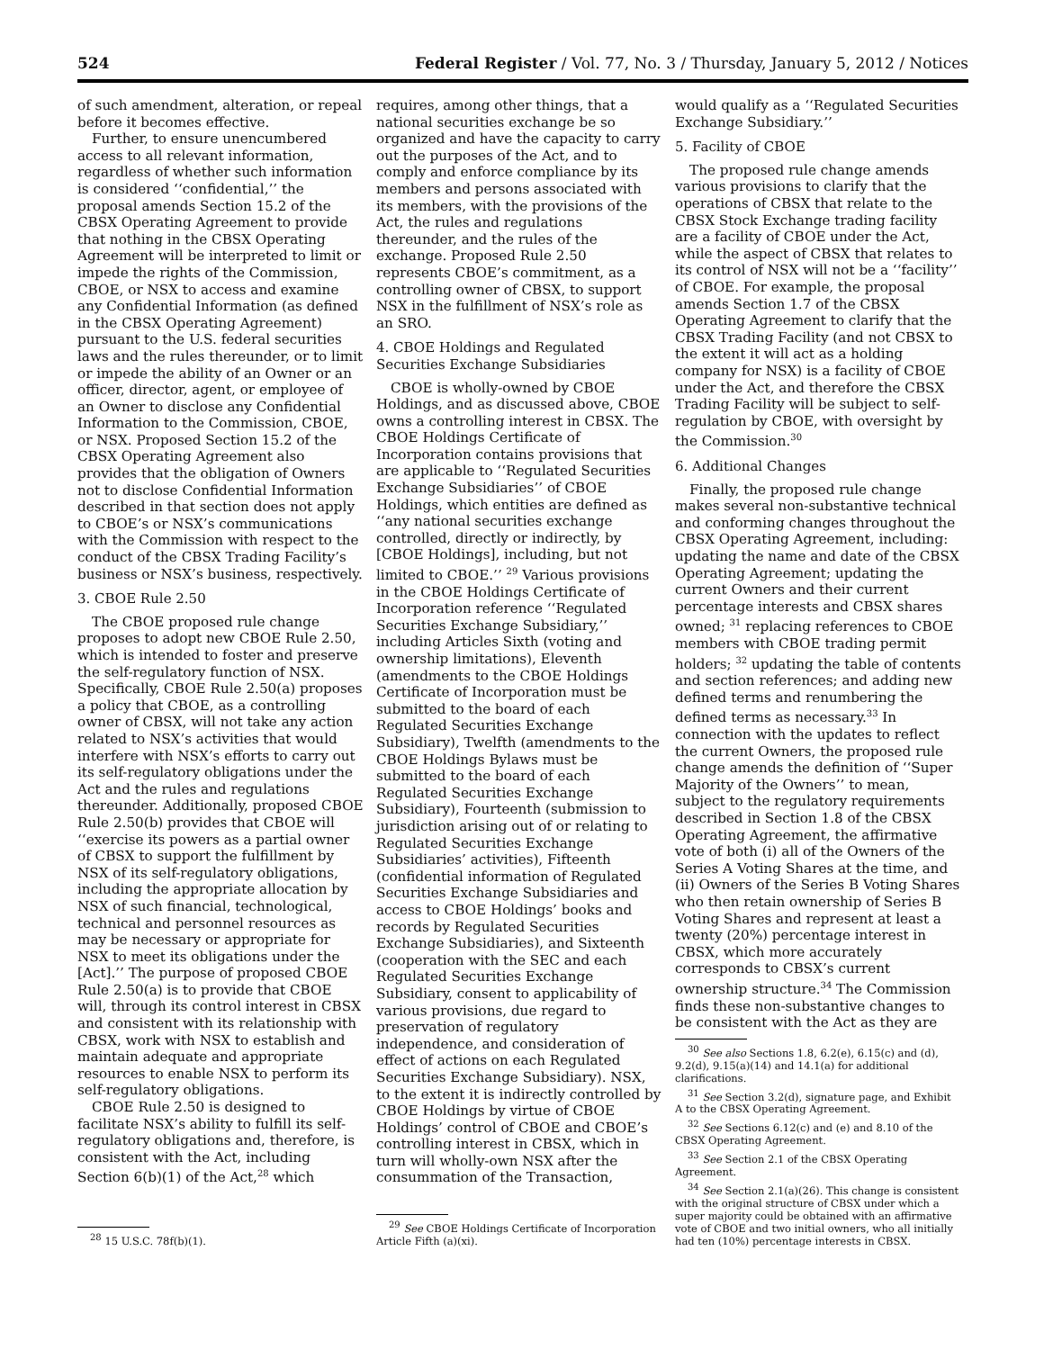524 Federal Register / Vol. 77, No. 3 / Thursday, January 5, 2012 / Notices
of such amendment, alteration, or repeal before it becomes effective.
Further, to ensure unencumbered access to all relevant information, regardless of whether such information is considered ‘‘confidential,’’ the proposal amends Section 15.2 of the CBSX Operating Agreement to provide that nothing in the CBSX Operating Agreement will be interpreted to limit or impede the rights of the Commission, CBOE, or NSX to access and examine any Confidential Information (as defined in the CBSX Operating Agreement) pursuant to the U.S. federal securities laws and the rules thereunder, or to limit or impede the ability of an Owner or an officer, director, agent, or employee of an Owner to disclose any Confidential Information to the Commission, CBOE, or NSX. Proposed Section 15.2 of the CBSX Operating Agreement also provides that the obligation of Owners not to disclose Confidential Information described in that section does not apply to CBOE’s or NSX’s communications with the Commission with respect to the conduct of the CBSX Trading Facility’s business or NSX’s business, respectively.
3. CBOE Rule 2.50
The CBOE proposed rule change proposes to adopt new CBOE Rule 2.50, which is intended to foster and preserve the self-regulatory function of NSX. Specifically, CBOE Rule 2.50(a) proposes a policy that CBOE, as a controlling owner of CBSX, will not take any action related to NSX’s activities that would interfere with NSX’s efforts to carry out its self-regulatory obligations under the Act and the rules and regulations thereunder. Additionally, proposed CBOE Rule 2.50(b) provides that CBOE will ‘‘exercise its powers as a partial owner of CBSX to support the fulfillment by NSX of its self-regulatory obligations, including the appropriate allocation by NSX of such financial, technological, technical and personnel resources as may be necessary or appropriate for NSX to meet its obligations under the [Act].’’ The purpose of proposed CBOE Rule 2.50(a) is to provide that CBOE will, through its control interest in CBSX and consistent with its relationship with CBSX, work with NSX to establish and maintain adequate and appropriate resources to enable NSX to perform its self-regulatory obligations.
CBOE Rule 2.50 is designed to facilitate NSX’s ability to fulfill its self-regulatory obligations and, therefore, is consistent with the Act, including Section 6(b)(1) of the Act,<sup>28</sup> which
<sup>28</sup> 15 U.S.C. 78f(b)(1).
requires, among other things, that a national securities exchange be so organized and have the capacity to carry out the purposes of the Act, and to comply and enforce compliance by its members and persons associated with its members, with the provisions of the Act, the rules and regulations thereunder, and the rules of the exchange. Proposed Rule 2.50 represents CBOE’s commitment, as a controlling owner of CBSX, to support NSX in the fulfillment of NSX’s role as an SRO.
4. CBOE Holdings and Regulated Securities Exchange Subsidiaries
CBOE is wholly-owned by CBOE Holdings, and as discussed above, CBOE owns a controlling interest in CBSX. The CBOE Holdings Certificate of Incorporation contains provisions that are applicable to ‘‘Regulated Securities Exchange Subsidiaries’’ of CBOE Holdings, which entities are defined as ‘‘any national securities exchange controlled, directly or indirectly, by [CBOE Holdings], including, but not limited to CBOE.’’ <sup>29</sup> Various provisions in the CBOE Holdings Certificate of Incorporation reference ‘‘Regulated Securities Exchange Subsidiary,’’ including Articles Sixth (voting and ownership limitations), Eleventh (amendments to the CBOE Holdings Certificate of Incorporation must be submitted to the board of each Regulated Securities Exchange Subsidiary), Twelfth (amendments to the CBOE Holdings Bylaws must be submitted to the board of each Regulated Securities Exchange Subsidiary), Fourteenth (submission to jurisdiction arising out of or relating to Regulated Securities Exchange Subsidiaries’ activities), Fifteenth (confidential information of Regulated Securities Exchange Subsidiaries and access to CBOE Holdings’ books and records by Regulated Securities Exchange Subsidiaries), and Sixteenth (cooperation with the SEC and each Regulated Securities Exchange Subsidiary, consent to applicability of various provisions, due regard to preservation of regulatory independence, and consideration of effect of actions on each Regulated Securities Exchange Subsidiary). NSX, to the extent it is indirectly controlled by CBOE Holdings by virtue of CBOE Holdings’ control of CBOE and CBOE’s controlling interest in CBSX, which in turn will wholly-own NSX after the consummation of the Transaction,
<sup>29</sup> See CBOE Holdings Certificate of Incorporation Article Fifth (a)(xi).
would qualify as a ‘‘Regulated Securities Exchange Subsidiary.’’
5. Facility of CBOE
The proposed rule change amends various provisions to clarify that the operations of CBSX that relate to the CBSX Stock Exchange trading facility are a facility of CBOE under the Act, while the aspect of CBSX that relates to its control of NSX will not be a ‘‘facility’’ of CBOE. For example, the proposal amends Section 1.7 of the CBSX Operating Agreement to clarify that the CBSX Trading Facility (and not CBSX to the extent it will act as a holding company for NSX) is a facility of CBOE under the Act, and therefore the CBSX Trading Facility will be subject to self-regulation by CBOE, with oversight by the Commission.<sup>30</sup>
6. Additional Changes
Finally, the proposed rule change makes several non-substantive technical and conforming changes throughout the CBSX Operating Agreement, including: updating the name and date of the CBSX Operating Agreement; updating the current Owners and their current percentage interests and CBSX shares owned; <sup>31</sup> replacing references to CBOE members with CBOE trading permit holders; <sup>32</sup> updating the table of contents and section references; and adding new defined terms and renumbering the defined terms as necessary.<sup>33</sup> In connection with the updates to reflect the current Owners, the proposed rule change amends the definition of ‘‘Super Majority of the Owners’’ to mean, subject to the regulatory requirements described in Section 1.8 of the CBSX Operating Agreement, the affirmative vote of both (i) all of the Owners of the Series A Voting Shares at the time, and (ii) Owners of the Series B Voting Shares who then retain ownership of Series B Voting Shares and represent at least a twenty (20%) percentage interest in CBSX, which more accurately corresponds to CBSX’s current ownership structure.<sup>34</sup> The Commission finds these non-substantive changes to be consistent with the Act as they are
<sup>30</sup> See also Sections 1.8, 6.2(e), 6.15(c) and (d), 9.2(d), 9.15(a)(14) and 14.1(a) for additional clarifications.
<sup>31</sup> See Section 3.2(d), signature page, and Exhibit A to the CBSX Operating Agreement.
<sup>32</sup> See Sections 6.12(c) and (e) and 8.10 of the CBSX Operating Agreement.
<sup>33</sup> See Section 2.1 of the CBSX Operating Agreement.
<sup>34</sup> See Section 2.1(a)(26). This change is consistent with the original structure of CBSX under which a super majority could be obtained with an affirmative vote of CBOE and two initial owners, who all initially had ten (10%) percentage interests in CBSX.